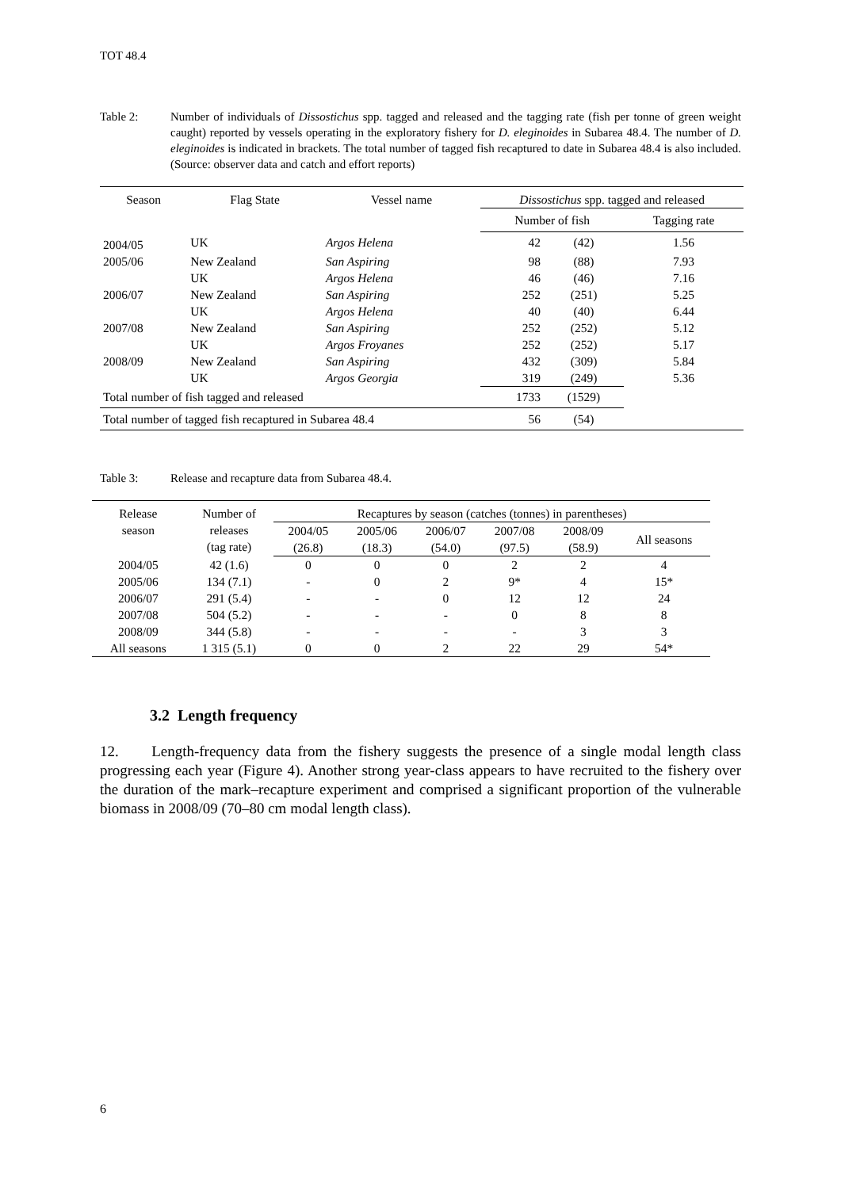TOT 48.4
Table 2: Number of individuals of Dissostichus spp. tagged and released and the tagging rate (fish per tonne of green weight caught) reported by vessels operating in the exploratory fishery for D. eleginoides in Subarea 48.4. The number of D. eleginoides is indicated in brackets. The total number of tagged fish recaptured to date in Subarea 48.4 is also included. (Source: observer data and catch and effort reports)
| Season | Flag State | Vessel name | Dissostichus spp. tagged and released | | |
| --- | --- | --- | --- | --- | --- |
| | | | Number of fish | | Tagging rate |
| 2004/05 | UK | Argos Helena | 42 | (42) | 1.56 |
| 2005/06 | New Zealand | San Aspiring | 98 | (88) | 7.93 |
| | UK | Argos Helena | 46 | (46) | 7.16 |
| 2006/07 | New Zealand | San Aspiring | 252 | (251) | 5.25 |
| | UK | Argos Helena | 40 | (40) | 6.44 |
| 2007/08 | New Zealand | San Aspiring | 252 | (252) | 5.12 |
| | UK | Argos Froyanes | 252 | (252) | 5.17 |
| 2008/09 | New Zealand | San Aspiring | 432 | (309) | 5.84 |
| | UK | Argos Georgia | 319 | (249) | 5.36 |
| Total number of fish tagged and released | | | 1733 | (1529) | |
| Total number of tagged fish recaptured in Subarea 48.4 | | | 56 | (54) | |
Table 3: Release and recapture data from Subarea 48.4.
| Release season | Number of releases (tag rate) | Recaptures by season (catches (tonnes) in parentheses) | | | | | |
| --- | --- | --- | --- | --- | --- | --- | --- |
| | | 2004/05 (26.8) | 2005/06 (18.3) | 2006/07 (54.0) | 2007/08 (97.5) | 2008/09 (58.9) | All seasons |
| 2004/05 | 42 (1.6) | 0 | 0 | 0 | 2 | 2 | 4 |
| 2005/06 | 134 (7.1) | - | 0 | 2 | 9* | 4 | 15* |
| 2006/07 | 291 (5.4) | - | - | 0 | 12 | 12 | 24 |
| 2007/08 | 504 (5.2) | - | - | - | 0 | 8 | 8 |
| 2008/09 | 344 (5.8) | - | - | - | - | 3 | 3 |
| All seasons | 1 315 (5.1) | 0 | 0 | 2 | 22 | 29 | 54* |
3.2 Length frequency
12. Length-frequency data from the fishery suggests the presence of a single modal length class progressing each year (Figure 4). Another strong year-class appears to have recruited to the fishery over the duration of the mark–recapture experiment and comprised a significant proportion of the vulnerable biomass in 2008/09 (70–80 cm modal length class).
6